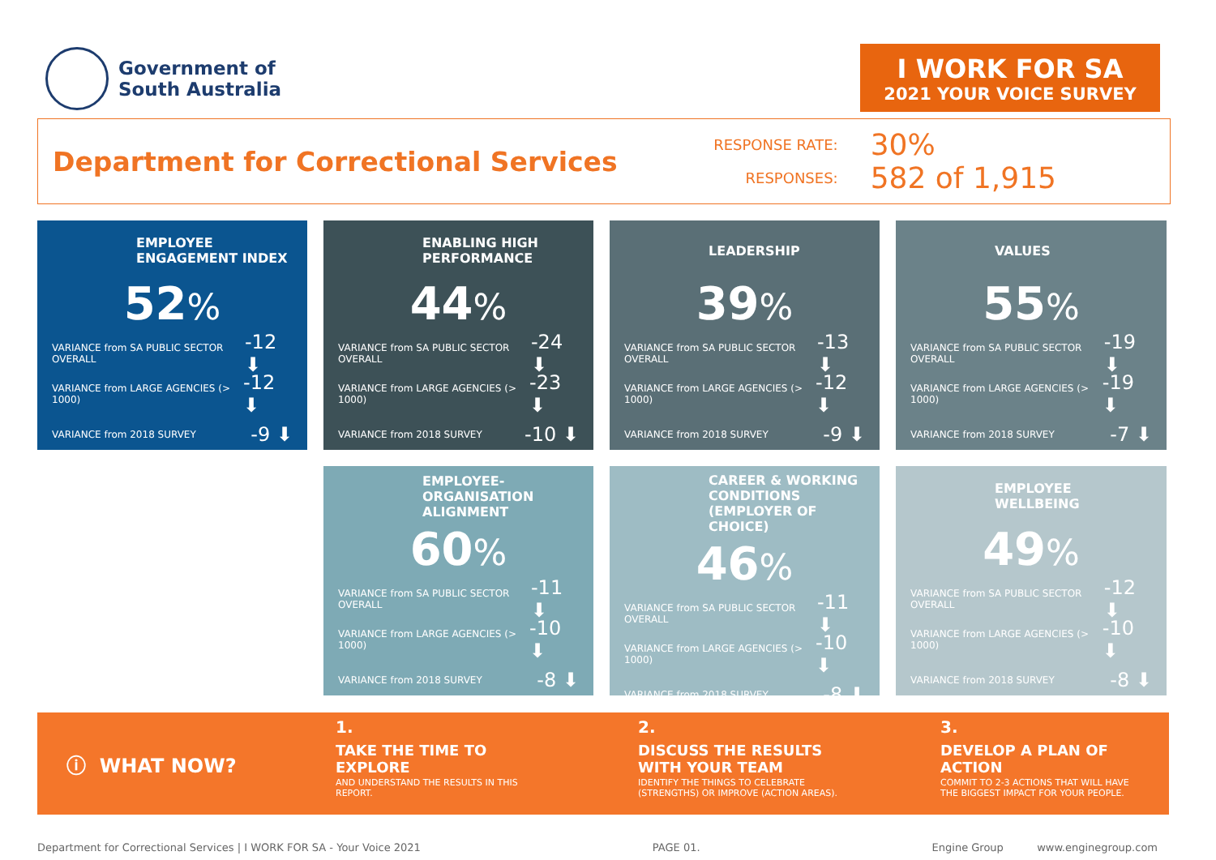Government of
South Australia
I WORK FOR SA
2021 YOUR VOICE SURVEY
Department for Correctional Services
RESPONSE RATE:
30%
RESPONSES:
582 of 1,915
EMPLOYEE ENGAGEMENT INDEX
52%
VARIANCE from SA PUBLIC SECTOR OVERALL -12 ⬇
VARIANCE from LARGE AGENCIES (> 1000) -12 ⬇
VARIANCE from 2018 SURVEY -9 ⬇
ENABLING HIGH PERFORMANCE
44%
VARIANCE from SA PUBLIC SECTOR OVERALL -24 ⬇
VARIANCE from LARGE AGENCIES (> 1000) -23 ⬇
VARIANCE from 2018 SURVEY -10 ⬇
LEADERSHIP
39%
VARIANCE from SA PUBLIC SECTOR OVERALL -13 ⬇
VARIANCE from LARGE AGENCIES (> 1000) -12 ⬇
VARIANCE from 2018 SURVEY -9 ⬇
VALUES
55%
VARIANCE from SA PUBLIC SECTOR OVERALL -19 ⬇
VARIANCE from LARGE AGENCIES (> 1000) -19 ⬇
VARIANCE from 2018 SURVEY -7 ⬇
EMPLOYEE-ORGANISATION ALIGNMENT
60%
VARIANCE from SA PUBLIC SECTOR OVERALL -11 ⬇
VARIANCE from LARGE AGENCIES (> 1000) -10 ⬇
VARIANCE from 2018 SURVEY -8 ⬇
CAREER & WORKING CONDITIONS (EMPLOYER OF CHOICE)
46%
VARIANCE from SA PUBLIC SECTOR OVERALL -11 ⬇
VARIANCE from LARGE AGENCIES (> 1000) -10 ⬇
VARIANCE from 2018 SURVEY -8 ⬇
EMPLOYEE WELLBEING
49%
VARIANCE from SA PUBLIC SECTOR OVERALL -12 ⬇
VARIANCE from LARGE AGENCIES (> 1000) -10 ⬇
VARIANCE from 2018 SURVEY -8 ⬇
ⓘ WHAT NOW?
1.
TAKE THE TIME TO
EXPLORE
AND UNDERSTAND THE RESULTS IN THIS
REPORT.
2.
DISCUSS THE RESULTS
WITH YOUR TEAM
IDENTIFY THE THINGS TO CELEBRATE
(STRENGTHS) OR IMPROVE (ACTION AREAS).
3.
DEVELOP A PLAN OF
ACTION
COMMIT TO 2-3 ACTIONS THAT WILL HAVE
THE BIGGEST IMPACT FOR YOUR PEOPLE.
Department for Correctional Services | I WORK FOR SA - Your Voice 2021 PAGE 01. Engine Group www.enginegroup.com